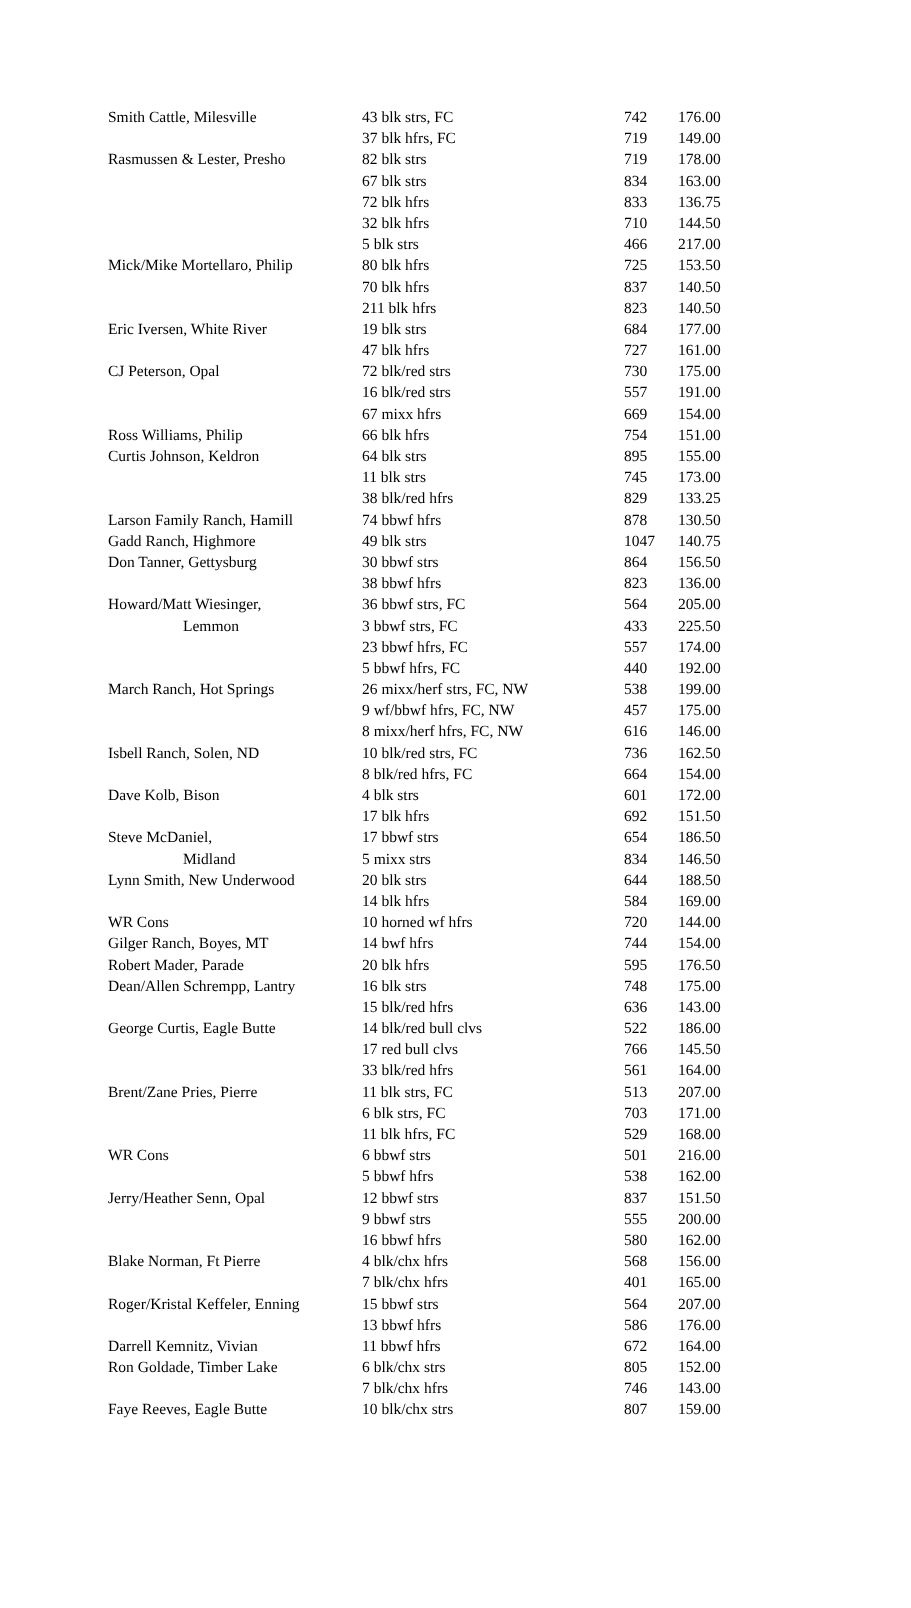| Smith Cattle, Milesville | 43 blk strs, FC | 742 | 176.00 |
| | 37 blk hfrs, FC | 719 | 149.00 |
| Rasmussen & Lester, Presho | 82 blk strs | 719 | 178.00 |
| | 67 blk strs | 834 | 163.00 |
| | 72 blk hfrs | 833 | 136.75 |
| | 32 blk hfrs | 710 | 144.50 |
| | 5 blk strs | 466 | 217.00 |
| Mick/Mike Mortellaro, Philip | 80 blk hfrs | 725 | 153.50 |
| | 70 blk hfrs | 837 | 140.50 |
| | 211 blk hfrs | 823 | 140.50 |
| Eric Iversen, White River | 19 blk strs | 684 | 177.00 |
| | 47 blk hfrs | 727 | 161.00 |
| CJ Peterson, Opal | 72 blk/red strs | 730 | 175.00 |
| | 16 blk/red strs | 557 | 191.00 |
| | 67 mixx hfrs | 669 | 154.00 |
| Ross Williams, Philip | 66 blk hfrs | 754 | 151.00 |
| Curtis Johnson, Keldron | 64 blk strs | 895 | 155.00 |
| | 11 blk strs | 745 | 173.00 |
| | 38 blk/red hfrs | 829 | 133.25 |
| Larson Family Ranch, Hamill | 74 bbwf hfrs | 878 | 130.50 |
| Gadd Ranch, Highmore | 49 blk strs | 1047 | 140.75 |
| Don Tanner, Gettysburg | 30 bbwf strs | 864 | 156.50 |
| | 38 bbwf hfrs | 823 | 136.00 |
| Howard/Matt Wiesinger, | 36 bbwf strs, FC | 564 | 205.00 |
| Lemmon | 3 bbwf strs, FC | 433 | 225.50 |
| | 23 bbwf hfrs, FC | 557 | 174.00 |
| | 5 bbwf hfrs, FC | 440 | 192.00 |
| March Ranch, Hot Springs | 26 mixx/herf strs, FC, NW | 538 | 199.00 |
| | 9 wf/bbwf hfrs, FC, NW | 457 | 175.00 |
| | 8 mixx/herf hfrs, FC, NW | 616 | 146.00 |
| Isbell Ranch, Solen, ND | 10 blk/red strs, FC | 736 | 162.50 |
| | 8 blk/red hfrs, FC | 664 | 154.00 |
| Dave Kolb, Bison | 4 blk strs | 601 | 172.00 |
| | 17 blk hfrs | 692 | 151.50 |
| Steve McDaniel, | 17 bbwf strs | 654 | 186.50 |
| Midland | 5 mixx strs | 834 | 146.50 |
| Lynn Smith, New Underwood | 20 blk strs | 644 | 188.50 |
| | 14 blk hfrs | 584 | 169.00 |
| WR Cons | 10 horned wf hfrs | 720 | 144.00 |
| Gilger Ranch, Boyes, MT | 14 bwf hfrs | 744 | 154.00 |
| Robert Mader, Parade | 20 blk hfrs | 595 | 176.50 |
| Dean/Allen Schrempp, Lantry | 16 blk strs | 748 | 175.00 |
| | 15 blk/red hfrs | 636 | 143.00 |
| George Curtis, Eagle Butte | 14 blk/red bull clvs | 522 | 186.00 |
| | 17 red bull clvs | 766 | 145.50 |
| | 33 blk/red hfrs | 561 | 164.00 |
| Brent/Zane Pries, Pierre | 11 blk strs, FC | 513 | 207.00 |
| | 6 blk strs, FC | 703 | 171.00 |
| | 11 blk hfrs, FC | 529 | 168.00 |
| WR Cons | 6 bbwf strs | 501 | 216.00 |
| | 5 bbwf hfrs | 538 | 162.00 |
| Jerry/Heather Senn, Opal | 12 bbwf strs | 837 | 151.50 |
| | 9 bbwf strs | 555 | 200.00 |
| | 16 bbwf hfrs | 580 | 162.00 |
| Blake Norman, Ft Pierre | 4 blk/chx hfrs | 568 | 156.00 |
| | 7 blk/chx hfrs | 401 | 165.00 |
| Roger/Kristal Keffeler, Enning | 15 bbwf strs | 564 | 207.00 |
| | 13 bbwf hfrs | 586 | 176.00 |
| Darrell Kemnitz, Vivian | 11 bbwf hfrs | 672 | 164.00 |
| Ron Goldade, Timber Lake | 6 blk/chx strs | 805 | 152.00 |
| | 7 blk/chx hfrs | 746 | 143.00 |
| Faye Reeves, Eagle Butte | 10 blk/chx strs | 807 | 159.00 |